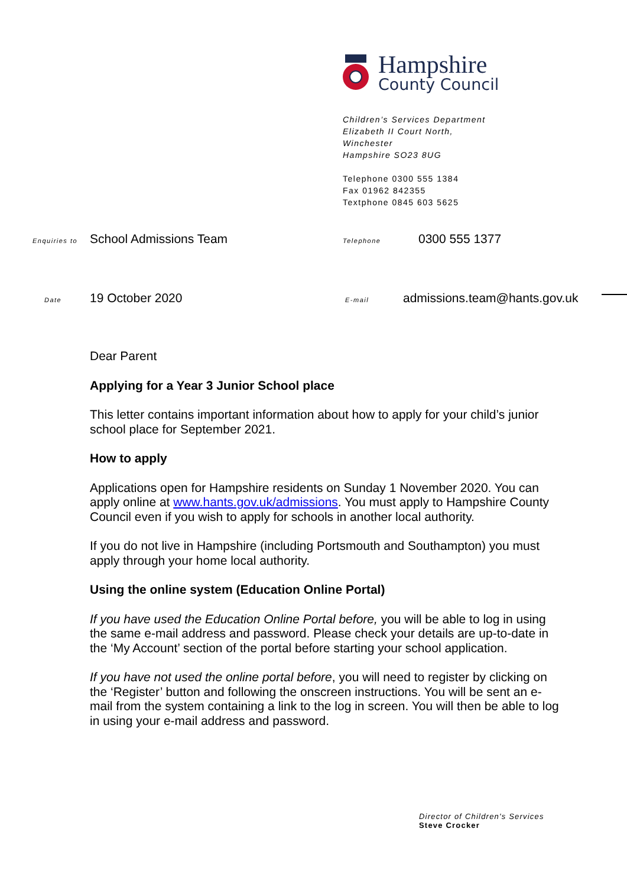Hampshire
County Council
Children’s Services Department
Elizabeth II Court North,
Winchester
Hampshire SO23 8UG
Telephone 0300 555 1384
Fax 01962 842355
Textphone 0845 603 5625
Enquiries to School Admissions Team
Telephone 0300 555 1377
Date 19 October 2020
E-mail admissions.team@hants.gov.uk
Dear Parent
Applying for a Year 3 Junior School place
This letter contains important information about how to apply for your child’s junior school place for September 2021.
How to apply
Applications open for Hampshire residents on Sunday 1 November 2020. You can apply online at www.hants.gov.uk/admissions. You must apply to Hampshire County Council even if you wish to apply for schools in another local authority.
If you do not live in Hampshire (including Portsmouth and Southampton) you must apply through your home local authority.
Using the online system (Education Online Portal)
If you have used the Education Online Portal before, you will be able to log in using the same e-mail address and password. Please check your details are up-to-date in the ‘My Account’ section of the portal before starting your school application.
If you have not used the online portal before, you will need to register by clicking on the ‘Register’ button and following the onscreen instructions. You will be sent an e-mail from the system containing a link to the log in screen. You will then be able to log in using your e-mail address and password.
Director of Children's Services
Steve Crocker